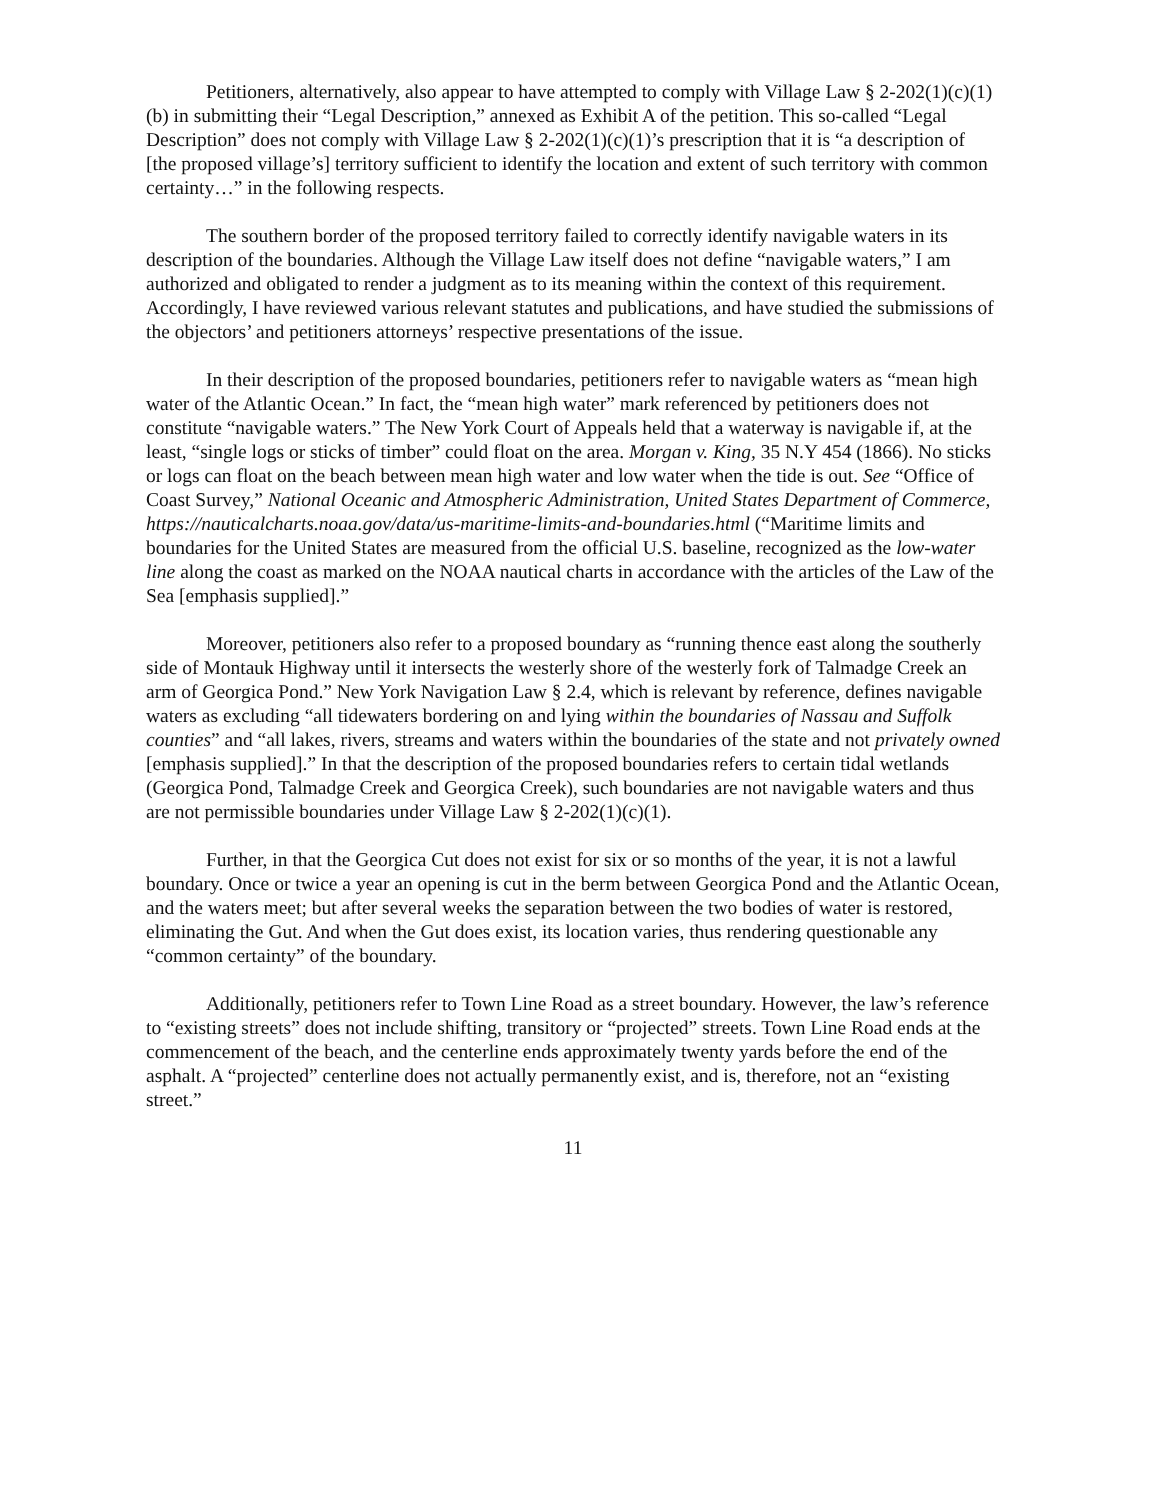Petitioners, alternatively, also appear to have attempted to comply with Village Law § 2-202(1)(c)(1)(b) in submitting their “Legal Description,” annexed as Exhibit A of the petition. This so-called “Legal Description” does not comply with Village Law § 2-202(1)(c)(1)’s prescription that it is “a description of [the proposed village’s] territory sufficient to identify the location and extent of such territory with common certainty…” in the following respects.
The southern border of the proposed territory failed to correctly identify navigable waters in its description of the boundaries. Although the Village Law itself does not define “navigable waters,” I am authorized and obligated to render a judgment as to its meaning within the context of this requirement. Accordingly, I have reviewed various relevant statutes and publications, and have studied the submissions of the objectors’ and petitioners attorneys’ respective presentations of the issue.
In their description of the proposed boundaries, petitioners refer to navigable waters as “mean high water of the Atlantic Ocean.” In fact, the “mean high water” mark referenced by petitioners does not constitute “navigable waters.” The New York Court of Appeals held that a waterway is navigable if, at the least, “single logs or sticks of timber” could float on the area. Morgan v. King, 35 N.Y 454 (1866). No sticks or logs can float on the beach between mean high water and low water when the tide is out. See “Office of Coast Survey,” National Oceanic and Atmospheric Administration, United States Department of Commerce, https://nauticalcharts.noaa.gov/data/us-maritime-limits-and-boundaries.html (“Maritime limits and boundaries for the United States are measured from the official U.S. baseline, recognized as the low-water line along the coast as marked on the NOAA nautical charts in accordance with the articles of the Law of the Sea [emphasis supplied].”
Moreover, petitioners also refer to a proposed boundary as “running thence east along the southerly side of Montauk Highway until it intersects the westerly shore of the westerly fork of Talmadge Creek an arm of Georgica Pond.” New York Navigation Law § 2.4, which is relevant by reference, defines navigable waters as excluding “all tidewaters bordering on and lying within the boundaries of Nassau and Suffolk counties” and “all lakes, rivers, streams and waters within the boundaries of the state and not privately owned [emphasis supplied].” In that the description of the proposed boundaries refers to certain tidal wetlands (Georgica Pond, Talmadge Creek and Georgica Creek), such boundaries are not navigable waters and thus are not permissible boundaries under Village Law § 2-202(1)(c)(1).
Further, in that the Georgica Cut does not exist for six or so months of the year, it is not a lawful boundary. Once or twice a year an opening is cut in the berm between Georgica Pond and the Atlantic Ocean, and the waters meet; but after several weeks the separation between the two bodies of water is restored, eliminating the Gut. And when the Gut does exist, its location varies, thus rendering questionable any “common certainty” of the boundary.
Additionally, petitioners refer to Town Line Road as a street boundary. However, the law’s reference to “existing streets” does not include shifting, transitory or “projected” streets. Town Line Road ends at the commencement of the beach, and the centerline ends approximately twenty yards before the end of the asphalt. A “projected” centerline does not actually permanently exist, and is, therefore, not an “existing street.”
11